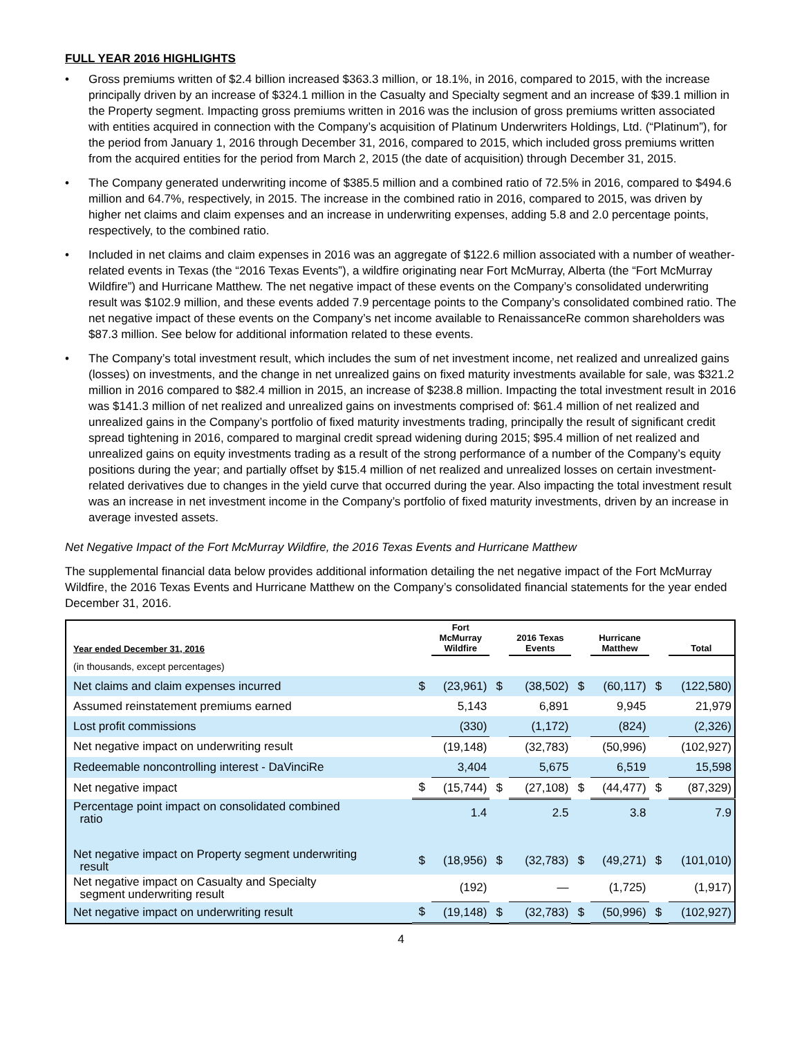FULL YEAR 2016 HIGHLIGHTS
• Gross premiums written of $2.4 billion increased $363.3 million, or 18.1%, in 2016, compared to 2015, with the increase principally driven by an increase of $324.1 million in the Casualty and Specialty segment and an increase of $39.1 million in the Property segment. Impacting gross premiums written in 2016 was the inclusion of gross premiums written associated with entities acquired in connection with the Company’s acquisition of Platinum Underwriters Holdings, Ltd. (“Platinum”), for the period from January 1, 2016 through December 31, 2016, compared to 2015, which included gross premiums written from the acquired entities for the period from March 2, 2015 (the date of acquisition) through December 31, 2015.
• The Company generated underwriting income of $385.5 million and a combined ratio of 72.5% in 2016, compared to $494.6 million and 64.7%, respectively, in 2015. The increase in the combined ratio in 2016, compared to 2015, was driven by higher net claims and claim expenses and an increase in underwriting expenses, adding 5.8 and 2.0 percentage points, respectively, to the combined ratio.
• Included in net claims and claim expenses in 2016 was an aggregate of $122.6 million associated with a number of weather-related events in Texas (the “2016 Texas Events”), a wildfire originating near Fort McMurray, Alberta (the “Fort McMurray Wildfire”) and Hurricane Matthew. The net negative impact of these events on the Company’s consolidated underwriting result was $102.9 million, and these events added 7.9 percentage points to the Company’s consolidated combined ratio. The net negative impact of these events on the Company’s net income available to RenaissanceRe common shareholders was $87.3 million. See below for additional information related to these events.
• The Company’s total investment result, which includes the sum of net investment income, net realized and unrealized gains (losses) on investments, and the change in net unrealized gains on fixed maturity investments available for sale, was $321.2 million in 2016 compared to $82.4 million in 2015, an increase of $238.8 million. Impacting the total investment result in 2016 was $141.3 million of net realized and unrealized gains on investments comprised of: $61.4 million of net realized and unrealized gains in the Company’s portfolio of fixed maturity investments trading, principally the result of significant credit spread tightening in 2016, compared to marginal credit spread widening during 2015; $95.4 million of net realized and unrealized gains on equity investments trading as a result of the strong performance of a number of the Company’s equity positions during the year; and partially offset by $15.4 million of net realized and unrealized losses on certain investment-related derivatives due to changes in the yield curve that occurred during the year. Also impacting the total investment result was an increase in net investment income in the Company’s portfolio of fixed maturity investments, driven by an increase in average invested assets.
Net Negative Impact of the Fort McMurray Wildfire, the 2016 Texas Events and Hurricane Matthew
The supplemental financial data below provides additional information detailing the net negative impact of the Fort McMurray Wildfire, the 2016 Texas Events and Hurricane Matthew on the Company’s consolidated financial statements for the year ended December 31, 2016.
| Year ended December 31, 2016 | | Fort McMurray Wildfire | | 2016 Texas Events | | Hurricane Matthew | | Total |
| --- | --- | --- | --- | --- | --- | --- | --- | --- |
| (in thousands, except percentages) | | | | | | | | |
| Net claims and claim expenses incurred | $ | (23,961) | $ | (38,502) | $ | (60,117) | $ | (122,580) |
| Assumed reinstatement premiums earned | | 5,143 | | 6,891 | | 9,945 | | 21,979 |
| Lost profit commissions | | (330) | | (1,172) | | (824) | | (2,326) |
| Net negative impact on underwriting result | | (19,148) | | (32,783) | | (50,996) | | (102,927) |
| Redeemable noncontrolling interest - DaVinciRe | | 3,404 | | 5,675 | | 6,519 | | 15,598 |
| Net negative impact | $ | (15,744) | $ | (27,108) | $ | (44,477) | $ | (87,329) |
| Percentage point impact on consolidated combined ratio | | 1.4 | | 2.5 | | 3.8 | | 7.9 |
| Net negative impact on Property segment underwriting result | $ | (18,956) | $ | (32,783) | $ | (49,271) | $ | (101,010) |
| Net negative impact on Casualty and Specialty segment underwriting result | | (192) | | — | | (1,725) | | (1,917) |
| Net negative impact on underwriting result | $ | (19,148) | $ | (32,783) | $ | (50,996) | $ | (102,927) |
4